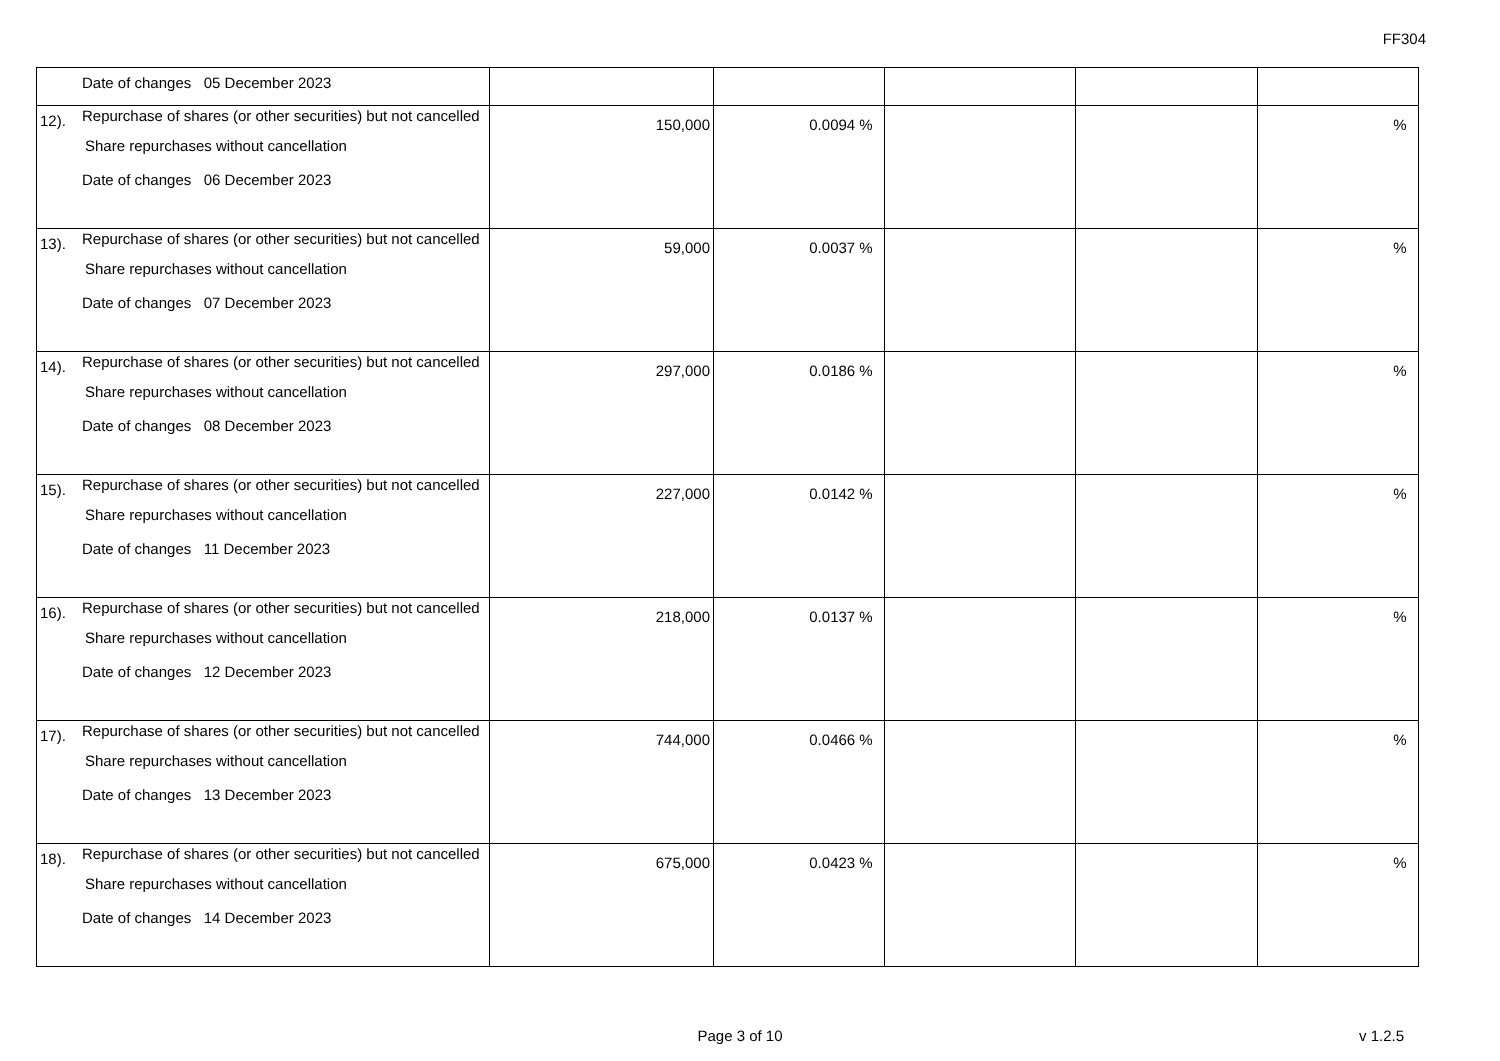FF304
| | Date of changes 05 December 2023 | | | | | |
| 12). | Repurchase of shares (or other securities) but not cancelled Share repurchases without cancellation Date of changes 06 December 2023 | 150,000 | 0.0094 % | | | % |
| 13). | Repurchase of shares (or other securities) but not cancelled Share repurchases without cancellation Date of changes 07 December 2023 | 59,000 | 0.0037 % | | | % |
| 14). | Repurchase of shares (or other securities) but not cancelled Share repurchases without cancellation Date of changes 08 December 2023 | 297,000 | 0.0186 % | | | % |
| 15). | Repurchase of shares (or other securities) but not cancelled Share repurchases without cancellation Date of changes 11 December 2023 | 227,000 | 0.0142 % | | | % |
| 16). | Repurchase of shares (or other securities) but not cancelled Share repurchases without cancellation Date of changes 12 December 2023 | 218,000 | 0.0137 % | | | % |
| 17). | Repurchase of shares (or other securities) but not cancelled Share repurchases without cancellation Date of changes 13 December 2023 | 744,000 | 0.0466 % | | | % |
| 18). | Repurchase of shares (or other securities) but not cancelled Share repurchases without cancellation Date of changes 14 December 2023 | 675,000 | 0.0423 % | | | % |
Page 3 of 10
v 1.2.5